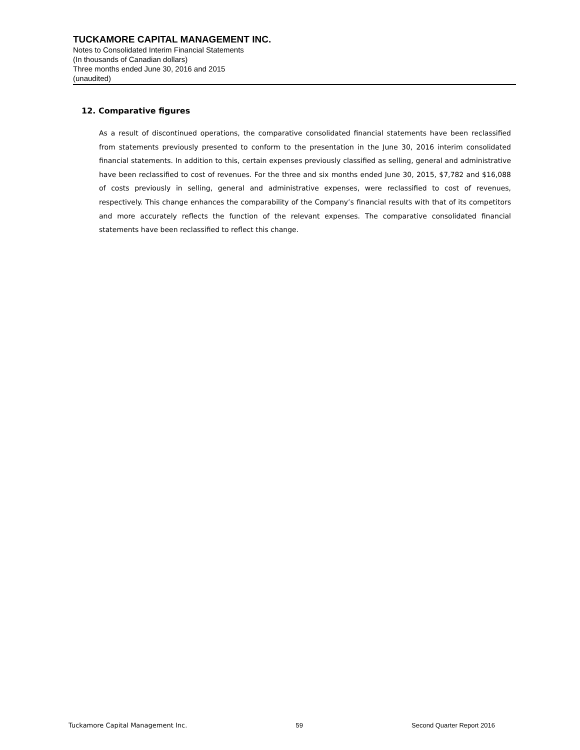TUCKAMORE CAPITAL MANAGEMENT INC.
Notes to Consolidated Interim Financial Statements
(In thousands of Canadian dollars)
Three months ended June 30, 2016 and 2015
(unaudited)
12. Comparative figures
As a result of discontinued operations, the comparative consolidated financial statements have been reclassified from statements previously presented to conform to the presentation in the June 30, 2016 interim consolidated financial statements. In addition to this, certain expenses previously classified as selling, general and administrative have been reclassified to cost of revenues. For the three and six months ended June 30, 2015, $7,782 and $16,088 of costs previously in selling, general and administrative expenses, were reclassified to cost of revenues, respectively. This change enhances the comparability of the Company’s financial results with that of its competitors and more accurately reflects the function of the relevant expenses. The comparative consolidated financial statements have been reclassified to reflect this change.
Tuckamore Capital Management Inc. 59 Second Quarter Report 2016